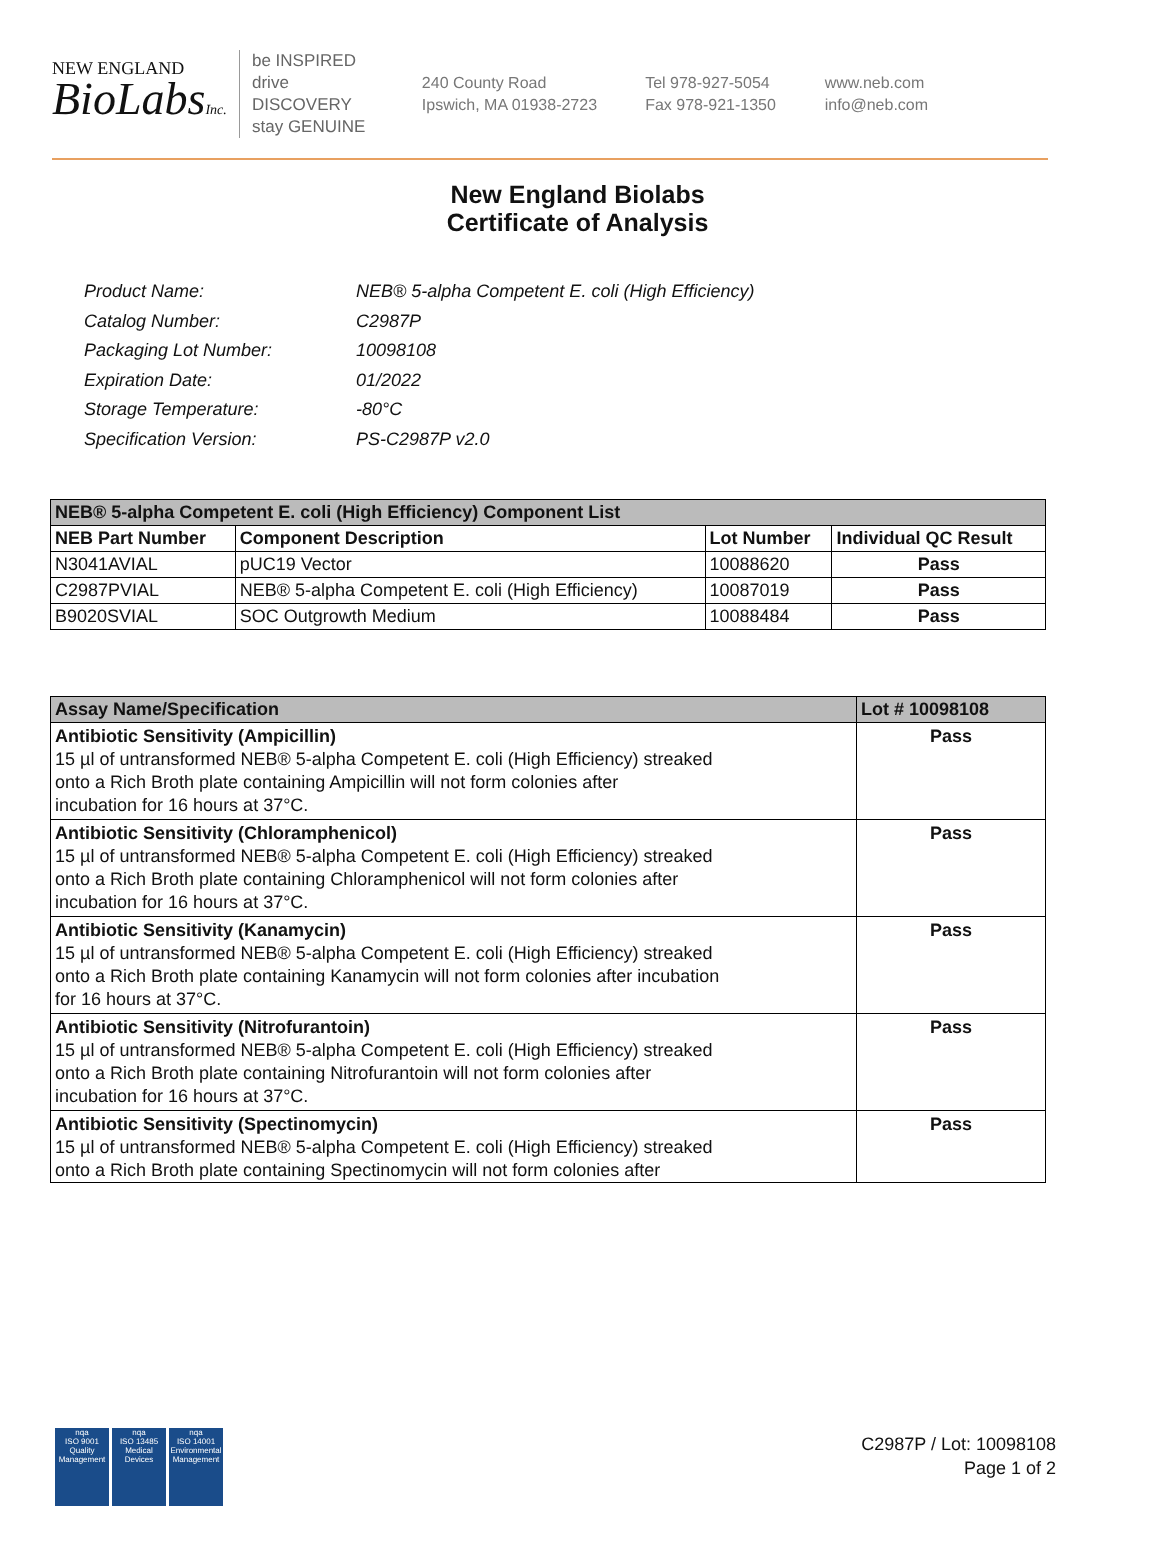NEW ENGLAND
BioLabsInc.
be INSPIRED
drive DISCOVERY
stay GENUINE
240 County Road
Ipswich, MA 01938-2723
Tel 978-927-5054
Fax 978-921-1350
www.neb.com
info@neb.com
New England Biolabs
Certificate of Analysis
| Product Name: | NEB® 5-alpha Competent E. coli (High Efficiency) |
| Catalog Number: | C2987P |
| Packaging Lot Number: | 10098108 |
| Expiration Date: | 01/2022 |
| Storage Temperature: | -80°C |
| Specification Version: | PS-C2987P v2.0 |
| NEB® 5-alpha Competent E. coli (High Efficiency) Component List | | | |
| --- | --- | --- | --- |
| NEB Part Number | Component Description | Lot Number | Individual QC Result |
| N3041AVIAL | pUC19 Vector | 10088620 | Pass |
| C2987PVIAL | NEB® 5-alpha Competent E. coli (High Efficiency) | 10087019 | Pass |
| B9020SVIAL | SOC Outgrowth Medium | 10088484 | Pass |
| Assay Name/Specification | Lot # 10098108 |
| --- | --- |
| Antibiotic Sensitivity (Ampicillin) 15 µl of untransformed NEB® 5-alpha Competent E. coli (High Efficiency) streaked onto a Rich Broth plate containing Ampicillin will not form colonies after incubation for 16 hours at 37°C. | Pass |
| Antibiotic Sensitivity (Chloramphenicol) 15 µl of untransformed NEB® 5-alpha Competent E. coli (High Efficiency) streaked onto a Rich Broth plate containing Chloramphenicol will not form colonies after incubation for 16 hours at 37°C. | Pass |
| Antibiotic Sensitivity (Kanamycin) 15 µl of untransformed NEB® 5-alpha Competent E. coli (High Efficiency) streaked onto a Rich Broth plate containing Kanamycin will not form colonies after incubation for 16 hours at 37°C. | Pass |
| Antibiotic Sensitivity (Nitrofurantoin) 15 µl of untransformed NEB® 5-alpha Competent E. coli (High Efficiency) streaked onto a Rich Broth plate containing Nitrofurantoin will not form colonies after incubation for 16 hours at 37°C. | Pass |
| Antibiotic Sensitivity (Spectinomycin) 15 µl of untransformed NEB® 5-alpha Competent E. coli (High Efficiency) streaked onto a Rich Broth plate containing Spectinomycin will not form colonies after | Pass |
nqa
ISO 9001
Quality Management
nqa
ISO 13485
Medical Devices
nqa
ISO 14001
Environmental Management
C2987P / Lot: 10098108
Page 1 of 2